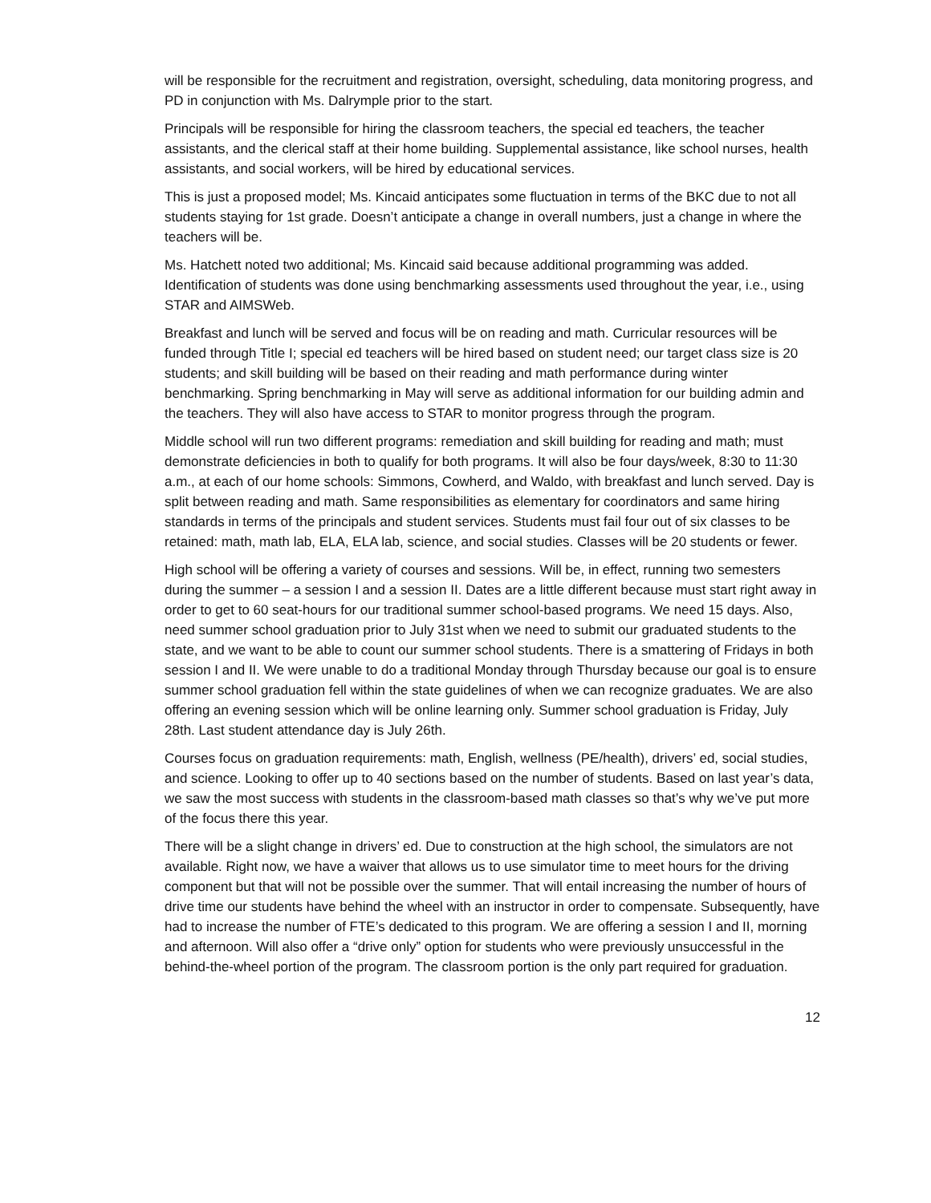will be responsible for the recruitment and registration, oversight, scheduling, data monitoring progress, and PD in conjunction with Ms. Dalrymple prior to the start.
Principals will be responsible for hiring the classroom teachers, the special ed teachers, the teacher assistants, and the clerical staff at their home building. Supplemental assistance, like school nurses, health assistants, and social workers, will be hired by educational services.
This is just a proposed model; Ms. Kincaid anticipates some fluctuation in terms of the BKC due to not all students staying for 1st grade. Doesn’t anticipate a change in overall numbers, just a change in where the teachers will be.
Ms. Hatchett noted two additional; Ms. Kincaid said because additional programming was added. Identification of students was done using benchmarking assessments used throughout the year, i.e., using STAR and AIMSWeb.
Breakfast and lunch will be served and focus will be on reading and math. Curricular resources will be funded through Title I; special ed teachers will be hired based on student need; our target class size is 20 students; and skill building will be based on their reading and math performance during winter benchmarking. Spring benchmarking in May will serve as additional information for our building admin and the teachers. They will also have access to STAR to monitor progress through the program.
Middle school will run two different programs: remediation and skill building for reading and math; must demonstrate deficiencies in both to qualify for both programs. It will also be four days/week, 8:30 to 11:30 a.m., at each of our home schools: Simmons, Cowherd, and Waldo, with breakfast and lunch served. Day is split between reading and math. Same responsibilities as elementary for coordinators and same hiring standards in terms of the principals and student services. Students must fail four out of six classes to be retained: math, math lab, ELA, ELA lab, science, and social studies. Classes will be 20 students or fewer.
High school will be offering a variety of courses and sessions. Will be, in effect, running two semesters during the summer – a session I and a session II. Dates are a little different because must start right away in order to get to 60 seat-hours for our traditional summer school-based programs. We need 15 days. Also, need summer school graduation prior to July 31st when we need to submit our graduated students to the state, and we want to be able to count our summer school students. There is a smattering of Fridays in both session I and II. We were unable to do a traditional Monday through Thursday because our goal is to ensure summer school graduation fell within the state guidelines of when we can recognize graduates. We are also offering an evening session which will be online learning only. Summer school graduation is Friday, July 28th. Last student attendance day is July 26th.
Courses focus on graduation requirements: math, English, wellness (PE/health), drivers’ ed, social studies, and science. Looking to offer up to 40 sections based on the number of students. Based on last year’s data, we saw the most success with students in the classroom-based math classes so that’s why we’ve put more of the focus there this year.
There will be a slight change in drivers’ ed. Due to construction at the high school, the simulators are not available. Right now, we have a waiver that allows us to use simulator time to meet hours for the driving component but that will not be possible over the summer. That will entail increasing the number of hours of drive time our students have behind the wheel with an instructor in order to compensate. Subsequently, have had to increase the number of FTE’s dedicated to this program. We are offering a session I and II, morning and afternoon. Will also offer a “drive only” option for students who were previously unsuccessful in the behind-the-wheel portion of the program. The classroom portion is the only part required for graduation.
12